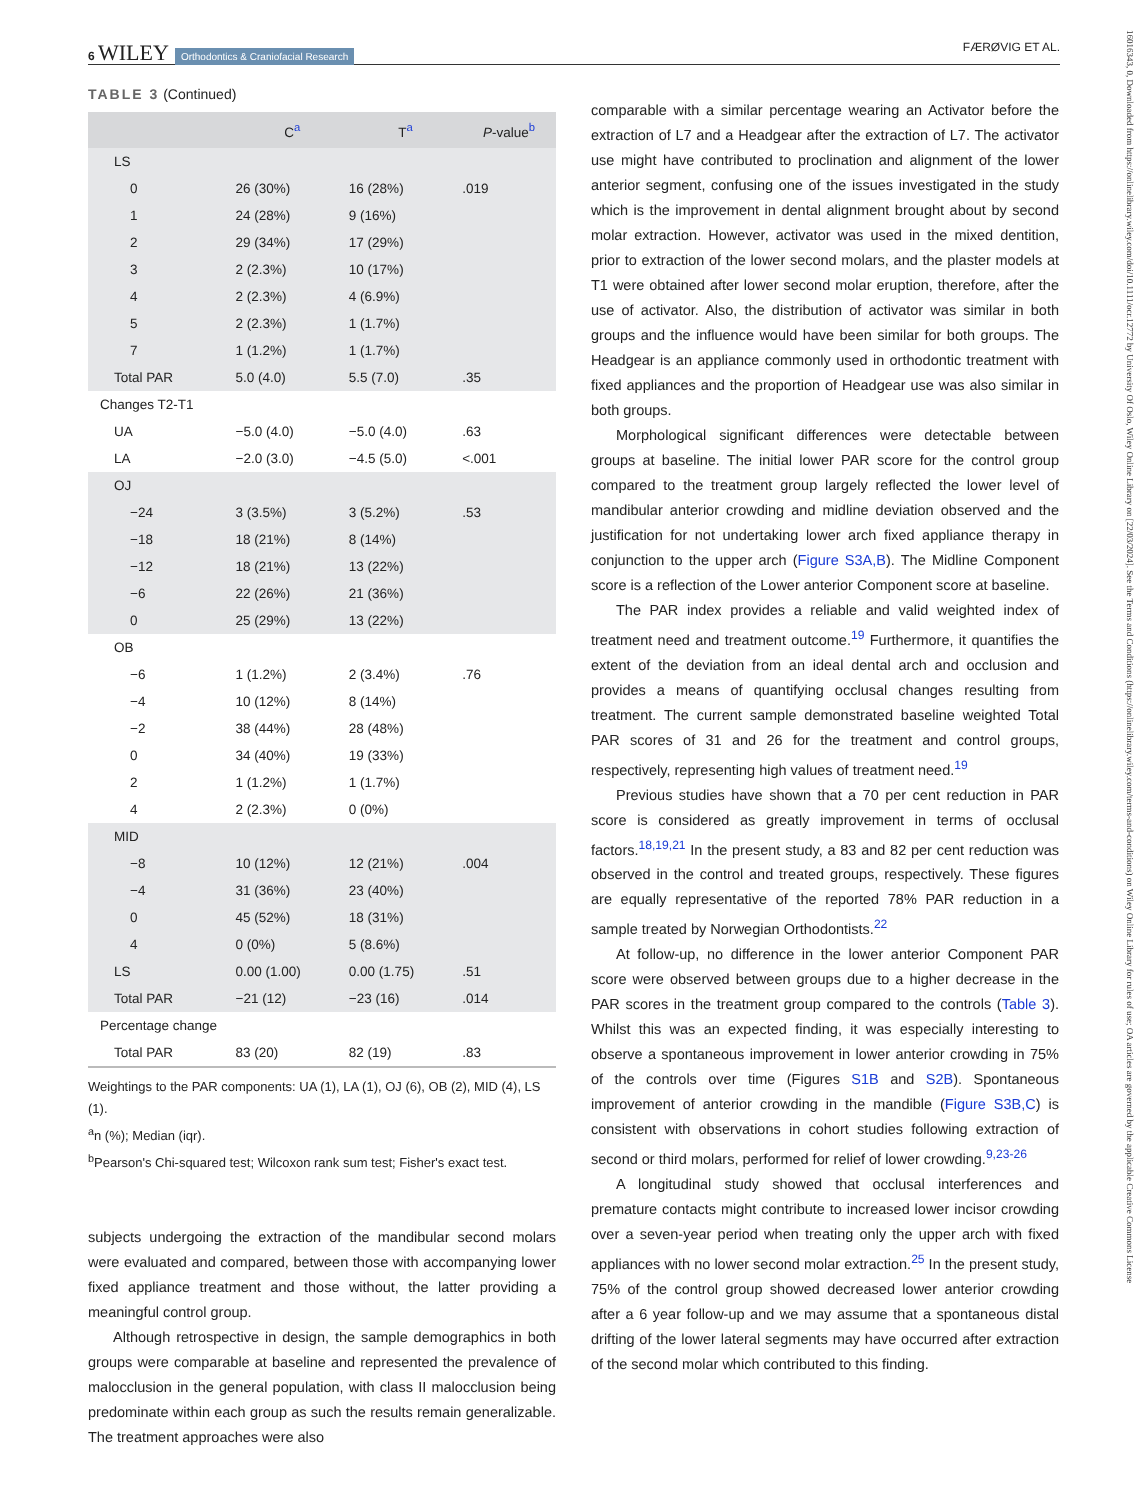6 WILEY Orthodontics & Craniofacial Research
FÆRØVIG ET AL.
16016343, 0, Downloaded from https://onlinelibrary.wiley.com/doi/10.1111/ocr.12772 by University Of Oslo, Wiley Online Library on [22/03/2024]. See the Terms and Conditions (https://onlinelibrary.wiley.com/terms-and-conditions) on Wiley Online Library for rules of use; OA articles are governed by the applicable Creative Commons License
TABLE 3 (Continued)
| | C<sup>a</sup> | T<sup>a</sup> | P -value<sup>b</sup> |
| --- | --- | --- | --- |
| LS | | | |
| 0 | 26 (30%) | 16 (28%) | .019 |
| 1 | 24 (28%) | 9 (16%) | |
| 2 | 29 (34%) | 17 (29%) | |
| 3 | 2 (2.3%) | 10 (17%) | |
| 4 | 2 (2.3%) | 4 (6.9%) | |
| 5 | 2 (2.3%) | 1 (1.7%) | |
| 7 | 1 (1.2%) | 1 (1.7%) | |
| Total PAR | 5.0 (4.0) | 5.5 (7.0) | .35 |
| Changes T2-T1 | | | |
| UA | −5.0 (4.0) | −5.0 (4.0) | .63 |
| LA | −2.0 (3.0) | −4.5 (5.0) | <.001 |
| OJ | | | |
| −24 | 3 (3.5%) | 3 (5.2%) | .53 |
| −18 | 18 (21%) | 8 (14%) | |
| −12 | 18 (21%) | 13 (22%) | |
| −6 | 22 (26%) | 21 (36%) | |
| 0 | 25 (29%) | 13 (22%) | |
| OB | | | |
| −6 | 1 (1.2%) | 2 (3.4%) | .76 |
| −4 | 10 (12%) | 8 (14%) | |
| −2 | 38 (44%) | 28 (48%) | |
| 0 | 34 (40%) | 19 (33%) | |
| 2 | 1 (1.2%) | 1 (1.7%) | |
| 4 | 2 (2.3%) | 0 (0%) | |
| MID | | | |
| −8 | 10 (12%) | 12 (21%) | .004 |
| −4 | 31 (36%) | 23 (40%) | |
| 0 | 45 (52%) | 18 (31%) | |
| 4 | 0 (0%) | 5 (8.6%) | |
| LS | 0.00 (1.00) | 0.00 (1.75) | .51 |
| Total PAR | −21 (12) | −23 (16) | .014 |
| Percentage change | | | |
| Total PAR | 83 (20) | 82 (19) | .83 |
Weightings to the PAR components: UA (1), LA (1), OJ (6), OB (2), MID (4), LS (1).
<sup>a</sup> n (%); Median (iqr).
<sup>b</sup> Pearson's Chi-squared test; Wilcoxon rank sum test; Fisher's exact test.
subjects undergoing the extraction of the mandibular second molars were evaluated and compared, between those with accompanying lower fixed appliance treatment and those without, the latter providing a meaningful control group.
Although retrospective in design, the sample demographics in both groups were comparable at baseline and represented the prevalence of malocclusion in the general population, with class II malocclusion being predominate within each group as such the results remain generalizable. The treatment approaches were also
comparable with a similar percentage wearing an Activator before the extraction of L7 and a Headgear after the extraction of L7. The activator use might have contributed to proclination and alignment of the lower anterior segment, confusing one of the issues investigated in the study which is the improvement in dental alignment brought about by second molar extraction. However, activator was used in the mixed dentition, prior to extraction of the lower second molars, and the plaster models at T1 were obtained after lower second molar eruption, therefore, after the use of activator. Also, the distribution of activator was similar in both groups and the influence would have been similar for both groups. The Headgear is an appliance commonly used in orthodontic treatment with fixed appliances and the proportion of Headgear use was also similar in both groups.
Morphological significant differences were detectable between groups at baseline. The initial lower PAR score for the control group compared to the treatment group largely reflected the lower level of mandibular anterior crowding and midline deviation observed and the justification for not undertaking lower arch fixed appliance therapy in conjunction to the upper arch (Figure S3A,B). The Midline Component score is a reflection of the Lower anterior Component score at baseline.
The PAR index provides a reliable and valid weighted index of treatment need and treatment outcome.<sup>19</sup> Furthermore, it quantifies the extent of the deviation from an ideal dental arch and occlusion and provides a means of quantifying occlusal changes resulting from treatment. The current sample demonstrated baseline weighted Total PAR scores of 31 and 26 for the treatment and control groups, respectively, representing high values of treatment need.<sup>19</sup>
Previous studies have shown that a 70 per cent reduction in PAR score is considered as greatly improvement in terms of occlusal factors.<sup>18,19,21</sup> In the present study, a 83 and 82 per cent reduction was observed in the control and treated groups, respectively. These figures are equally representative of the reported 78% PAR reduction in a sample treated by Norwegian Orthodontists.<sup>22</sup>
At follow-up, no difference in the lower anterior Component PAR score were observed between groups due to a higher decrease in the PAR scores in the treatment group compared to the controls (Table 3). Whilst this was an expected finding, it was especially interesting to observe a spontaneous improvement in lower anterior crowding in 75% of the controls over time (Figures S1B and S2B). Spontaneous improvement of anterior crowding in the mandible (Figure S3B,C) is consistent with observations in cohort studies following extraction of second or third molars, performed for relief of lower crowding.<sup>9,23-26</sup>
A longitudinal study showed that occlusal interferences and premature contacts might contribute to increased lower incisor crowding over a seven-year period when treating only the upper arch with fixed appliances with no lower second molar extraction.<sup>25</sup> In the present study, 75% of the control group showed decreased lower anterior crowding after a 6 year follow-up and we may assume that a spontaneous distal drifting of the lower lateral segments may have occurred after extraction of the second molar which contributed to this finding.